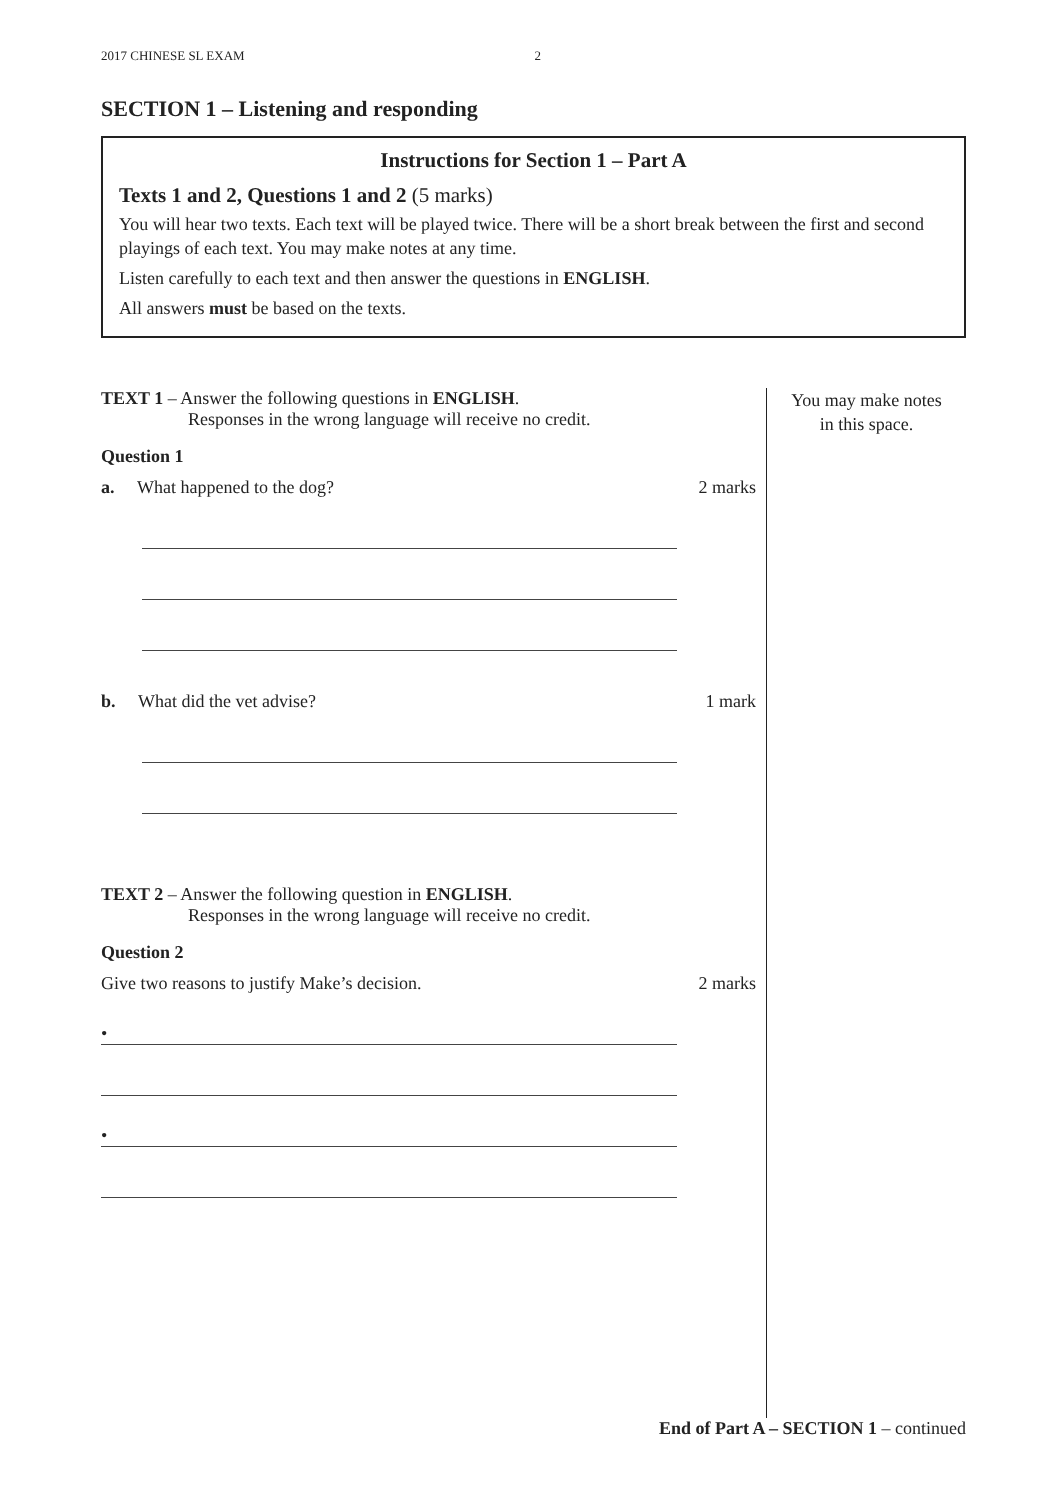2017 CHINESE SL EXAM 2
SECTION 1 – Listening and responding
Instructions for Section 1 – Part A
Texts 1 and 2, Questions 1 and 2 (5 marks)
You will hear two texts. Each text will be played twice. There will be a short break between the first and second playings of each text. You may make notes at any time.
Listen carefully to each text and then answer the questions in ENGLISH.
All answers must be based on the texts.
TEXT 1 – Answer the following questions in ENGLISH.
Responses in the wrong language will receive no credit.
Question 1
a. What happened to the dog? 2 marks
b. What did the vet advise? 1 mark
TEXT 2 – Answer the following question in ENGLISH.
Responses in the wrong language will receive no credit.
Question 2
Give two reasons to justify Make’s decision. 2 marks
•
•
You may make notes
in this space.
End of Part A – SECTION 1 – continued